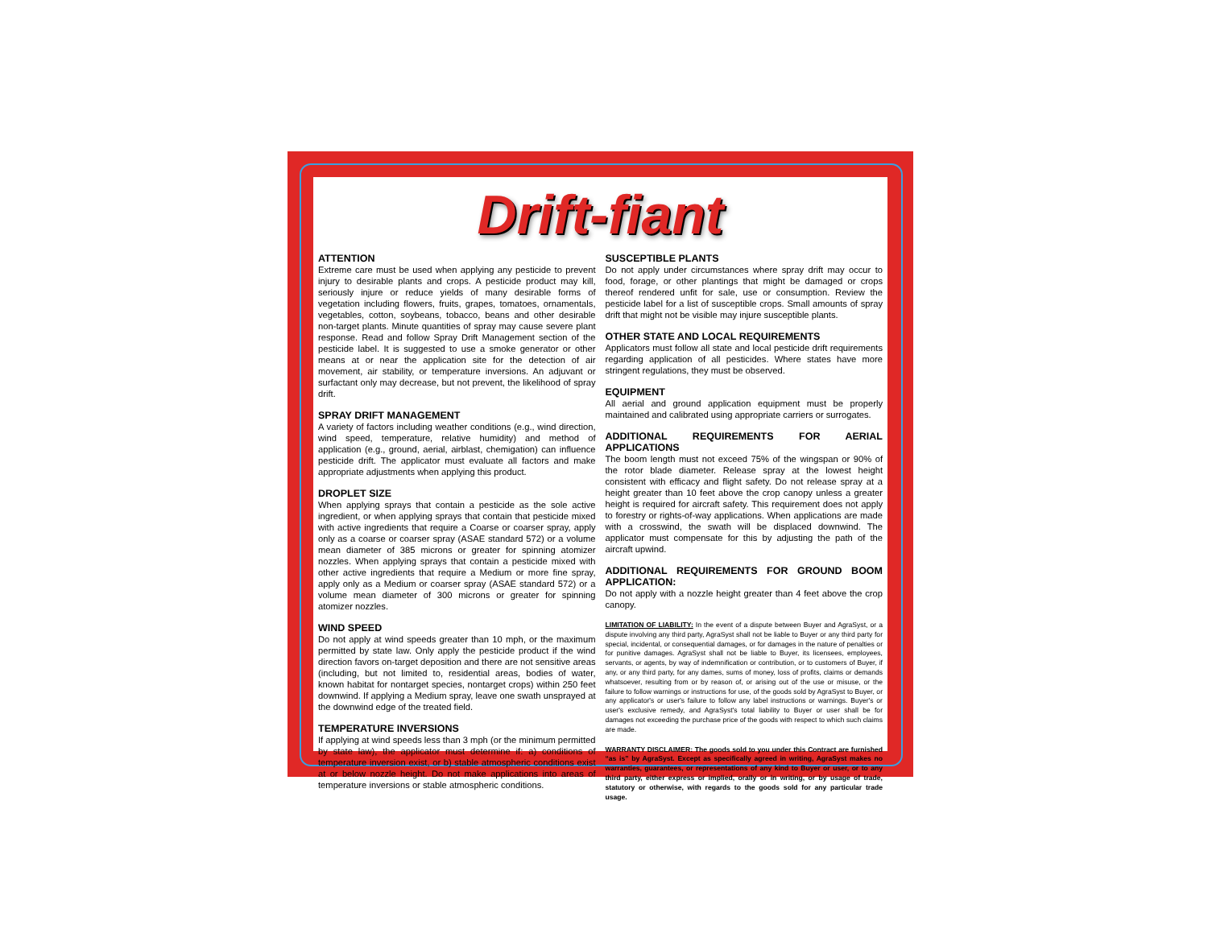Drift-fiant
ATTENTION
Extreme care must be used when applying any pesticide to prevent injury to desirable plants and crops. A pesticide product may kill, seriously injure or reduce yields of many desirable forms of vegetation including flowers, fruits, grapes, tomatoes, ornamentals, vegetables, cotton, soybeans, tobacco, beans and other desirable non-target plants. Minute quantities of spray may cause severe plant response. Read and follow Spray Drift Management section of the pesticide label. It is suggested to use a smoke generator or other means at or near the application site for the detection of air movement, air stability, or temperature inversions. An adjuvant or surfactant only may decrease, but not prevent, the likelihood of spray drift.
SPRAY DRIFT MANAGEMENT
A variety of factors including weather conditions (e.g., wind direction, wind speed, temperature, relative humidity) and method of application (e.g., ground, aerial, airblast, chemigation) can influence pesticide drift. The applicator must evaluate all factors and make appropriate adjustments when applying this product.
DROPLET SIZE
When applying sprays that contain a pesticide as the sole active ingredient, or when applying sprays that contain that pesticide mixed with active ingredients that require a Coarse or coarser spray, apply only as a coarse or coarser spray (ASAE standard 572) or a volume mean diameter of 385 microns or greater for spinning atomizer nozzles. When applying sprays that contain a pesticide mixed with other active ingredients that require a Medium or more fine spray, apply only as a Medium or coarser spray (ASAE standard 572) or a volume mean diameter of 300 microns or greater for spinning atomizer nozzles.
WIND SPEED
Do not apply at wind speeds greater than 10 mph, or the maximum permitted by state law. Only apply the pesticide product if the wind direction favors on-target deposition and there are not sensitive areas (including, but not limited to, residential areas, bodies of water, known habitat for nontarget species, nontarget crops) within 250 feet downwind. If applying a Medium spray, leave one swath unsprayed at the downwind edge of the treated field.
TEMPERATURE INVERSIONS
If applying at wind speeds less than 3 mph (or the minimum permitted by state law), the applicator must determine if: a) conditions of temperature inversion exist, or b) stable atmospheric conditions exist at or below nozzle height. Do not make applications into areas of temperature inversions or stable atmospheric conditions.
SUSCEPTIBLE PLANTS
Do not apply under circumstances where spray drift may occur to food, forage, or other plantings that might be damaged or crops thereof rendered unfit for sale, use or consumption. Review the pesticide label for a list of susceptible crops. Small amounts of spray drift that might not be visible may injure susceptible plants.
OTHER STATE AND LOCAL REQUIREMENTS
Applicators must follow all state and local pesticide drift requirements regarding application of all pesticides. Where states have more stringent regulations, they must be observed.
EQUIPMENT
All aerial and ground application equipment must be properly maintained and calibrated using appropriate carriers or surrogates.
ADDITIONAL REQUIREMENTS FOR AERIAL APPLICATIONS
The boom length must not exceed 75% of the wingspan or 90% of the rotor blade diameter. Release spray at the lowest height consistent with efficacy and flight safety. Do not release spray at a height greater than 10 feet above the crop canopy unless a greater height is required for aircraft safety. This requirement does not apply to forestry or rights-of-way applications. When applications are made with a crosswind, the swath will be displaced downwind. The applicator must compensate for this by adjusting the path of the aircraft upwind.
ADDITIONAL REQUIREMENTS FOR GROUND BOOM APPLICATION:
Do not apply with a nozzle height greater than 4 feet above the crop canopy.
LIMITATION OF LIABILITY: In the event of a dispute between Buyer and AgraSyst, or a dispute involving any third party, AgraSyst shall not be liable to Buyer or any third party for special, incidental, or consequential damages, or for damages in the nature of penalties or for punitive damages. AgraSyst shall not be liable to Buyer, its licensees, employees, servants, or agents, by way of indemnification or contribution, or to customers of Buyer, if any, or any third party, for any dames, sums of money, loss of profits, claims or demands whatsoever, resulting from or by reason of, or arising out of the use or misuse, or the failure to follow warnings or instructions for use, of the goods sold by AgraSyst to Buyer, or any applicator's or user's failure to follow any label instructions or warnings. Buyer's or user's exclusive remedy, and AgraSyst's total liability to Buyer or user shall be for damages not exceeding the purchase price of the goods with respect to which such claims are made.
WARRANTY DISCLAIMER: The goods sold to you under this Contract are furnished “as is” by AgraSyst. Except as specifically agreed in writing, AgraSyst makes no warranties, guarantees, or representations of any kind to Buyer or user, or to any third party, either express or implied, orally or in writing, or by usage of trade, statutory or otherwise, with regards to the goods sold for any particular trade usage.